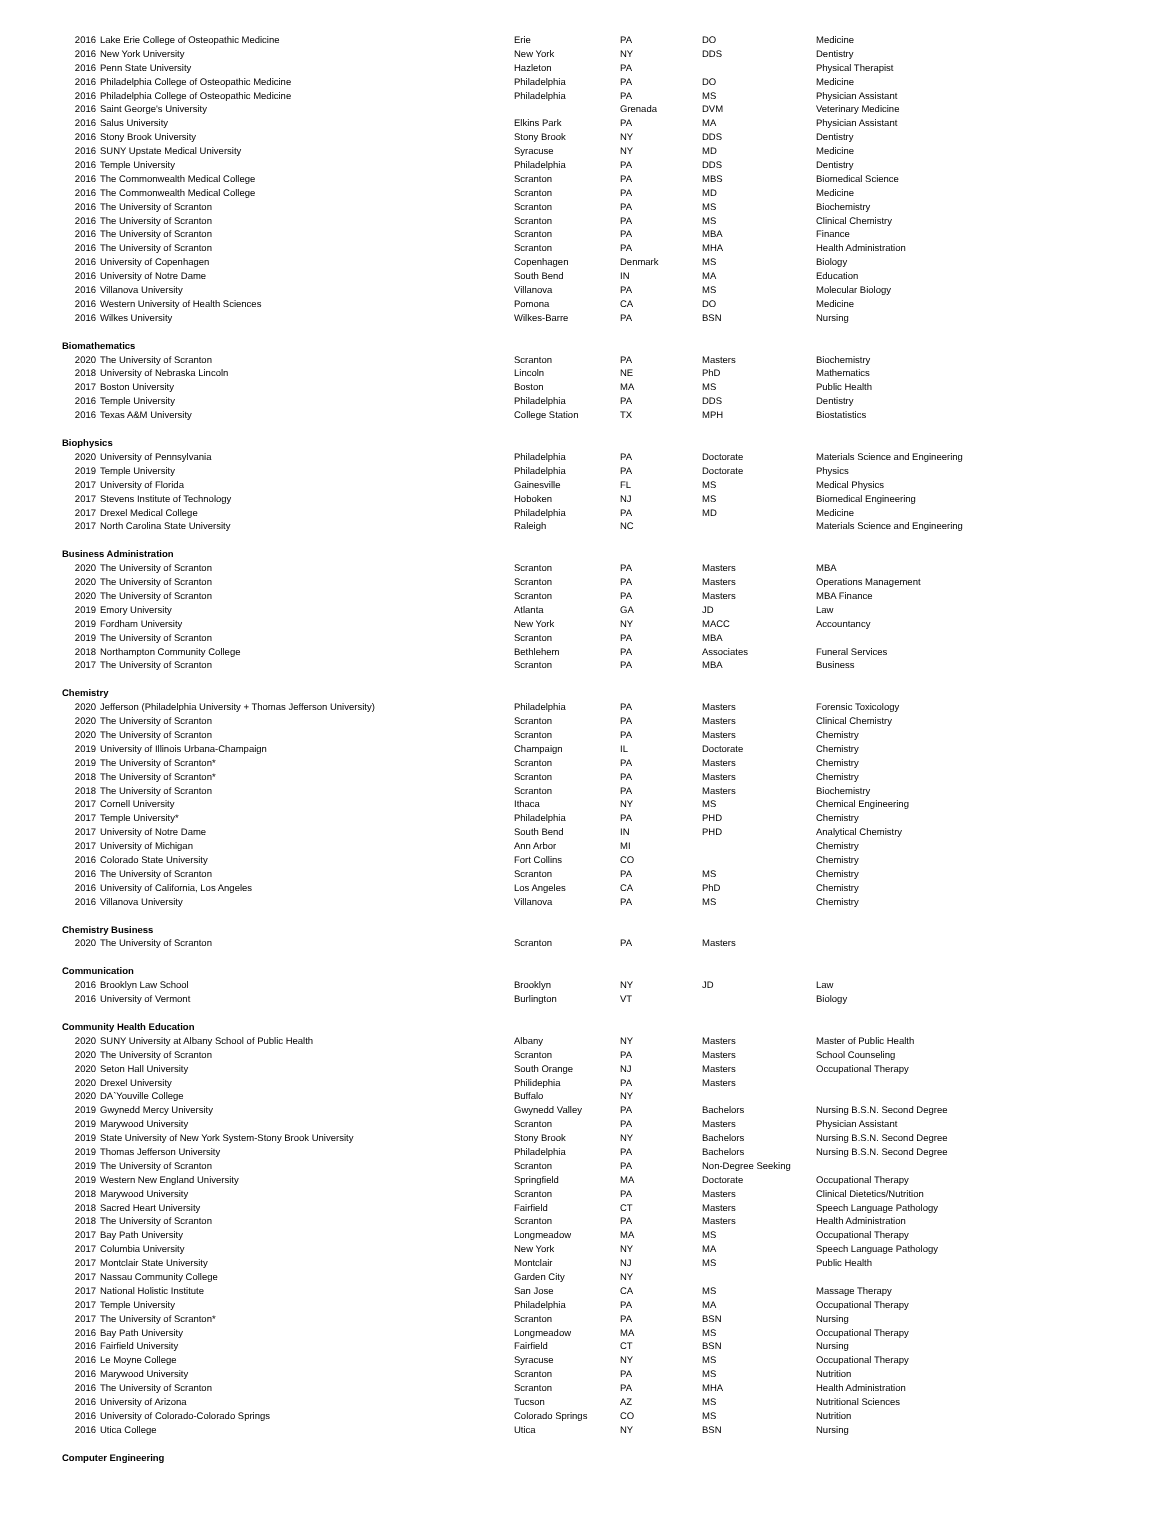| 2016 | Lake Erie College of Osteopathic Medicine | Erie | PA | DO | Medicine |
| 2016 | New York University | New York | NY | DDS | Dentistry |
| 2016 | Penn State University | Hazleton | PA | | Physical Therapist |
| 2016 | Philadelphia College of Osteopathic Medicine | Philadelphia | PA | DO | Medicine |
| 2016 | Philadelphia College of Osteopathic Medicine | Philadelphia | PA | MS | Physician Assistant |
| 2016 | Saint George's University | | Grenada | DVM | Veterinary Medicine |
| 2016 | Salus University | Elkins Park | PA | MA | Physician Assistant |
| 2016 | Stony Brook University | Stony Brook | NY | DDS | Dentistry |
| 2016 | SUNY Upstate Medical University | Syracuse | NY | MD | Medicine |
| 2016 | Temple University | Philadelphia | PA | DDS | Dentistry |
| 2016 | The Commonwealth Medical College | Scranton | PA | MBS | Biomedical Science |
| 2016 | The Commonwealth Medical College | Scranton | PA | MD | Medicine |
| 2016 | The University of Scranton | Scranton | PA | MS | Biochemistry |
| 2016 | The University of Scranton | Scranton | PA | MS | Clinical Chemistry |
| 2016 | The University of Scranton | Scranton | PA | MBA | Finance |
| 2016 | The University of Scranton | Scranton | PA | MHA | Health Administration |
| 2016 | University of Copenhagen | Copenhagen | Denmark | MS | Biology |
| 2016 | University of Notre Dame | South Bend | IN | MA | Education |
| 2016 | Villanova University | Villanova | PA | MS | Molecular Biology |
| 2016 | Western University of Health Sciences | Pomona | CA | DO | Medicine |
| 2016 | Wilkes University | Wilkes-Barre | PA | BSN | Nursing |
| Biomathematics | | | | | |
| 2020 | The University of Scranton | Scranton | PA | Masters | Biochemistry |
| 2018 | University of Nebraska Lincoln | Lincoln | NE | PhD | Mathematics |
| 2017 | Boston University | Boston | MA | MS | Public Health |
| 2016 | Temple University | Philadelphia | PA | DDS | Dentistry |
| 2016 | Texas A&M University | College Station | TX | MPH | Biostatistics |
| Biophysics | | | | | |
| 2020 | University of Pennsylvania | Philadelphia | PA | Doctorate | Materials Science and Engineering |
| 2019 | Temple University | Philadelphia | PA | Doctorate | Physics |
| 2017 | University of Florida | Gainesville | FL | MS | Medical Physics |
| 2017 | Stevens Institute of Technology | Hoboken | NJ | MS | Biomedical Engineering |
| 2017 | Drexel Medical College | Philadelphia | PA | MD | Medicine |
| 2017 | North Carolina State University | Raleigh | NC | | Materials Science and Engineering |
| Business Administration | | | | | |
| 2020 | The University of Scranton | Scranton | PA | Masters | MBA |
| 2020 | The University of Scranton | Scranton | PA | Masters | Operations Management |
| 2020 | The University of Scranton | Scranton | PA | Masters | MBA Finance |
| 2019 | Emory University | Atlanta | GA | JD | Law |
| 2019 | Fordham University | New York | NY | MACC | Accountancy |
| 2019 | The University of Scranton | Scranton | PA | MBA | |
| 2018 | Northampton Community College | Bethlehem | PA | Associates | Funeral Services |
| 2017 | The University of Scranton | Scranton | PA | MBA | Business |
| Chemistry | | | | | |
| 2020 | Jefferson (Philadelphia University + Thomas Jefferson University) | Philadelphia | PA | Masters | Forensic Toxicology |
| 2020 | The University of Scranton | Scranton | PA | Masters | Clinical Chemistry |
| 2020 | The University of Scranton | Scranton | PA | Masters | Chemistry |
| 2019 | University of Illinois Urbana-Champaign | Champaign | IL | Doctorate | Chemistry |
| 2019 | The University of Scranton* | Scranton | PA | Masters | Chemistry |
| 2018 | The University of Scranton* | Scranton | PA | Masters | Chemistry |
| 2018 | The University of Scranton | Scranton | PA | Masters | Biochemistry |
| 2017 | Cornell University | Ithaca | NY | MS | Chemical Engineering |
| 2017 | Temple University* | Philadelphia | PA | PHD | Chemistry |
| 2017 | University of Notre Dame | South Bend | IN | PHD | Analytical Chemistry |
| 2017 | University of Michigan | Ann Arbor | MI | | Chemistry |
| 2016 | Colorado State University | Fort Collins | CO | | Chemistry |
| 2016 | The University of Scranton | Scranton | PA | MS | Chemistry |
| 2016 | University of California, Los Angeles | Los Angeles | CA | PhD | Chemistry |
| 2016 | Villanova University | Villanova | PA | MS | Chemistry |
| Chemistry Business | | | | | |
| 2020 | The University of Scranton | Scranton | PA | Masters | |
| Communication | | | | | |
| 2016 | Brooklyn Law School | Brooklyn | NY | JD | Law |
| 2016 | University of Vermont | Burlington | VT | | Biology |
| Community Health Education | | | | | |
| 2020 | SUNY University at Albany School of Public Health | Albany | NY | Masters | Master of Public Health |
| 2020 | The University of Scranton | Scranton | PA | Masters | School Counseling |
| 2020 | Seton Hall University | South Orange | NJ | Masters | Occupational Therapy |
| 2020 | Drexel University | Philidephia | PA | Masters | |
| 2020 | DA`Youville College | Buffalo | NY | | |
| 2019 | Gwynedd Mercy University | Gwynedd Valley | PA | Bachelors | Nursing B.S.N. Second Degree |
| 2019 | Marywood University | Scranton | PA | Masters | Physician Assistant |
| 2019 | State University of New York System-Stony Brook University | Stony Brook | NY | Bachelors | Nursing B.S.N. Second Degree |
| 2019 | Thomas Jefferson University | Philadelphia | PA | Bachelors | Nursing B.S.N. Second Degree |
| 2019 | The University of Scranton | Scranton | PA | Non-Degree Seeking | |
| 2019 | Western New England University | Springfield | MA | Doctorate | Occupational Therapy |
| 2018 | Marywood University | Scranton | PA | Masters | Clinical Dietetics/Nutrition |
| 2018 | Sacred Heart University | Fairfield | CT | Masters | Speech Language Pathology |
| 2018 | The University of Scranton | Scranton | PA | Masters | Health Administration |
| 2017 | Bay Path University | Longmeadow | MA | MS | Occupational Therapy |
| 2017 | Columbia University | New York | NY | MA | Speech Language Pathology |
| 2017 | Montclair State University | Montclair | NJ | MS | Public Health |
| 2017 | Nassau Community College | Garden City | NY | | |
| 2017 | National Holistic Institute | San Jose | CA | MS | Massage Therapy |
| 2017 | Temple University | Philadelphia | PA | MA | Occupational Therapy |
| 2017 | The University of Scranton* | Scranton | PA | BSN | Nursing |
| 2016 | Bay Path University | Longmeadow | MA | MS | Occupational Therapy |
| 2016 | Fairfield University | Fairfield | CT | BSN | Nursing |
| 2016 | Le Moyne College | Syracuse | NY | MS | Occupational Therapy |
| 2016 | Marywood University | Scranton | PA | MS | Nutrition |
| 2016 | The University of Scranton | Scranton | PA | MHA | Health Administration |
| 2016 | University of Arizona | Tucson | AZ | MS | Nutritional Sciences |
| 2016 | University of Colorado-Colorado Springs | Colorado Springs | CO | MS | Nutrition |
| 2016 | Utica College | Utica | NY | BSN | Nursing |
| Computer Engineering | | | | | |